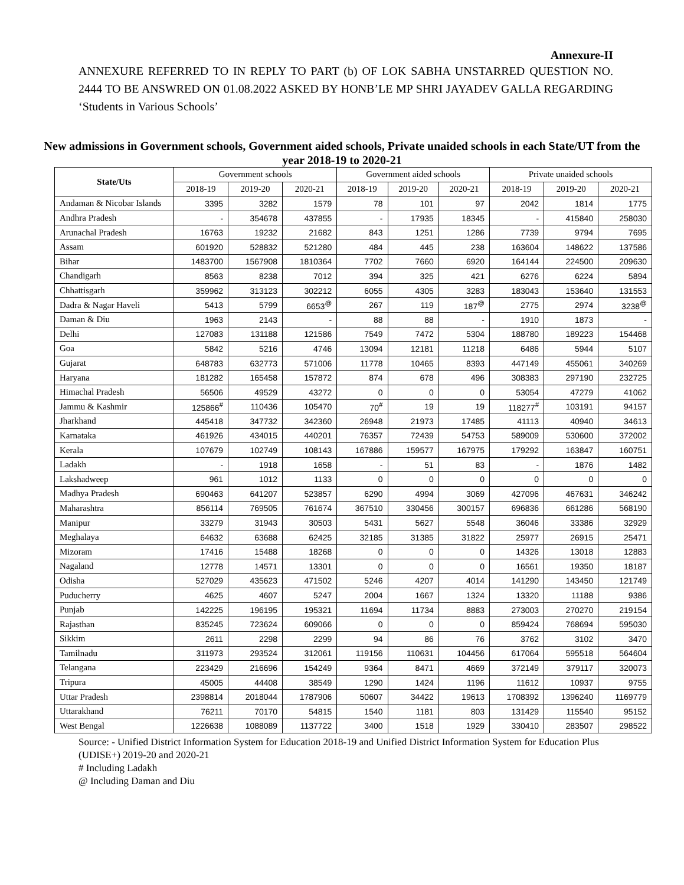Annexure-II
ANNEXURE REFERRED TO IN REPLY TO PART (b) OF LOK SABHA UNSTARRED QUESTION NO. 2444 TO BE ANSWRED ON 01.08.2022 ASKED BY HONB’LE MP SHRI JAYADEV GALLA REGARDING ‘Students in Various Schools’
New admissions in Government schools, Government aided schools, Private unaided schools in each State/UT from the year 2018-19 to 2020-21
| State/Uts | Government schools | | | Government aided schools | | | Private unaided schools | | |
| --- | --- | --- | --- | --- | --- | --- | --- | --- | --- |
| | 2018-19 | 2019-20 | 2020-21 | 2018-19 | 2019-20 | 2020-21 | 2018-19 | 2019-20 | 2020-21 |
| Andaman & Nicobar Islands | 3395 | 3282 | 1579 | 78 | 101 | 97 | 2042 | 1814 | 1775 |
| Andhra Pradesh | - | 354678 | 437855 | - | 17935 | 18345 | - | 415840 | 258030 |
| Arunachal Pradesh | 16763 | 19232 | 21682 | 843 | 1251 | 1286 | 7739 | 9794 | 7695 |
| Assam | 601920 | 528832 | 521280 | 484 | 445 | 238 | 163604 | 148622 | 137586 |
| Bihar | 1483700 | 1567908 | 1810364 | 7702 | 7660 | 6920 | 164144 | 224500 | 209630 |
| Chandigarh | 8563 | 8238 | 7012 | 394 | 325 | 421 | 6276 | 6224 | 5894 |
| Chhattisgarh | 359962 | 313123 | 302212 | 6055 | 4305 | 3283 | 183043 | 153640 | 131553 |
| Dadra & Nagar Haveli | 5413 | 5799 | 6653<sup>@</sup> | 267 | 119 | 187<sup>@</sup> | 2775 | 2974 | 3238<sup>@</sup> |
| Daman & Diu | 1963 | 2143 | - | 88 | 88 | - | 1910 | 1873 | - |
| Delhi | 127083 | 131188 | 121586 | 7549 | 7472 | 5304 | 188780 | 189223 | 154468 |
| Goa | 5842 | 5216 | 4746 | 13094 | 12181 | 11218 | 6486 | 5944 | 5107 |
| Gujarat | 648783 | 632773 | 571006 | 11778 | 10465 | 8393 | 447149 | 455061 | 340269 |
| Haryana | 181282 | 165458 | 157872 | 874 | 678 | 496 | 308383 | 297190 | 232725 |
| Himachal Pradesh | 56506 | 49529 | 43272 | 0 | 0 | 0 | 53054 | 47279 | 41062 |
| Jammu & Kashmir | 125866<sup>#</sup> | 110436 | 105470 | 70<sup>#</sup> | 19 | 19 | 118277<sup>#</sup> | 103191 | 94157 |
| Jharkhand | 445418 | 347732 | 342360 | 26948 | 21973 | 17485 | 41113 | 40940 | 34613 |
| Karnataka | 461926 | 434015 | 440201 | 76357 | 72439 | 54753 | 589009 | 530600 | 372002 |
| Kerala | 107679 | 102749 | 108143 | 167886 | 159577 | 167975 | 179292 | 163847 | 160751 |
| Ladakh | - | 1918 | 1658 | - | 51 | 83 | - | 1876 | 1482 |
| Lakshadweep | 961 | 1012 | 1133 | 0 | 0 | 0 | 0 | 0 | 0 |
| Madhya Pradesh | 690463 | 641207 | 523857 | 6290 | 4994 | 3069 | 427096 | 467631 | 346242 |
| Maharashtra | 856114 | 769505 | 761674 | 367510 | 330456 | 300157 | 696836 | 661286 | 568190 |
| Manipur | 33279 | 31943 | 30503 | 5431 | 5627 | 5548 | 36046 | 33386 | 32929 |
| Meghalaya | 64632 | 63688 | 62425 | 32185 | 31385 | 31822 | 25977 | 26915 | 25471 |
| Mizoram | 17416 | 15488 | 18268 | 0 | 0 | 0 | 14326 | 13018 | 12883 |
| Nagaland | 12778 | 14571 | 13301 | 0 | 0 | 0 | 16561 | 19350 | 18187 |
| Odisha | 527029 | 435623 | 471502 | 5246 | 4207 | 4014 | 141290 | 143450 | 121749 |
| Puducherry | 4625 | 4607 | 5247 | 2004 | 1667 | 1324 | 13320 | 11188 | 9386 |
| Punjab | 142225 | 196195 | 195321 | 11694 | 11734 | 8883 | 273003 | 270270 | 219154 |
| Rajasthan | 835245 | 723624 | 609066 | 0 | 0 | 0 | 859424 | 768694 | 595030 |
| Sikkim | 2611 | 2298 | 2299 | 94 | 86 | 76 | 3762 | 3102 | 3470 |
| Tamilnadu | 311973 | 293524 | 312061 | 119156 | 110631 | 104456 | 617064 | 595518 | 564604 |
| Telangana | 223429 | 216696 | 154249 | 9364 | 8471 | 4669 | 372149 | 379117 | 320073 |
| Tripura | 45005 | 44408 | 38549 | 1290 | 1424 | 1196 | 11612 | 10937 | 9755 |
| Uttar Pradesh | 2398814 | 2018044 | 1787906 | 50607 | 34422 | 19613 | 1708392 | 1396240 | 1169779 |
| Uttarakhand | 76211 | 70170 | 54815 | 1540 | 1181 | 803 | 131429 | 115540 | 95152 |
| West Bengal | 1226638 | 1088089 | 1137722 | 3400 | 1518 | 1929 | 330410 | 283507 | 298522 |
Source: - Unified District Information System for Education 2018-19 and Unified District Information System for Education Plus (UDISE+) 2019-20 and 2020-21
# Including Ladakh
@ Including Daman and Diu